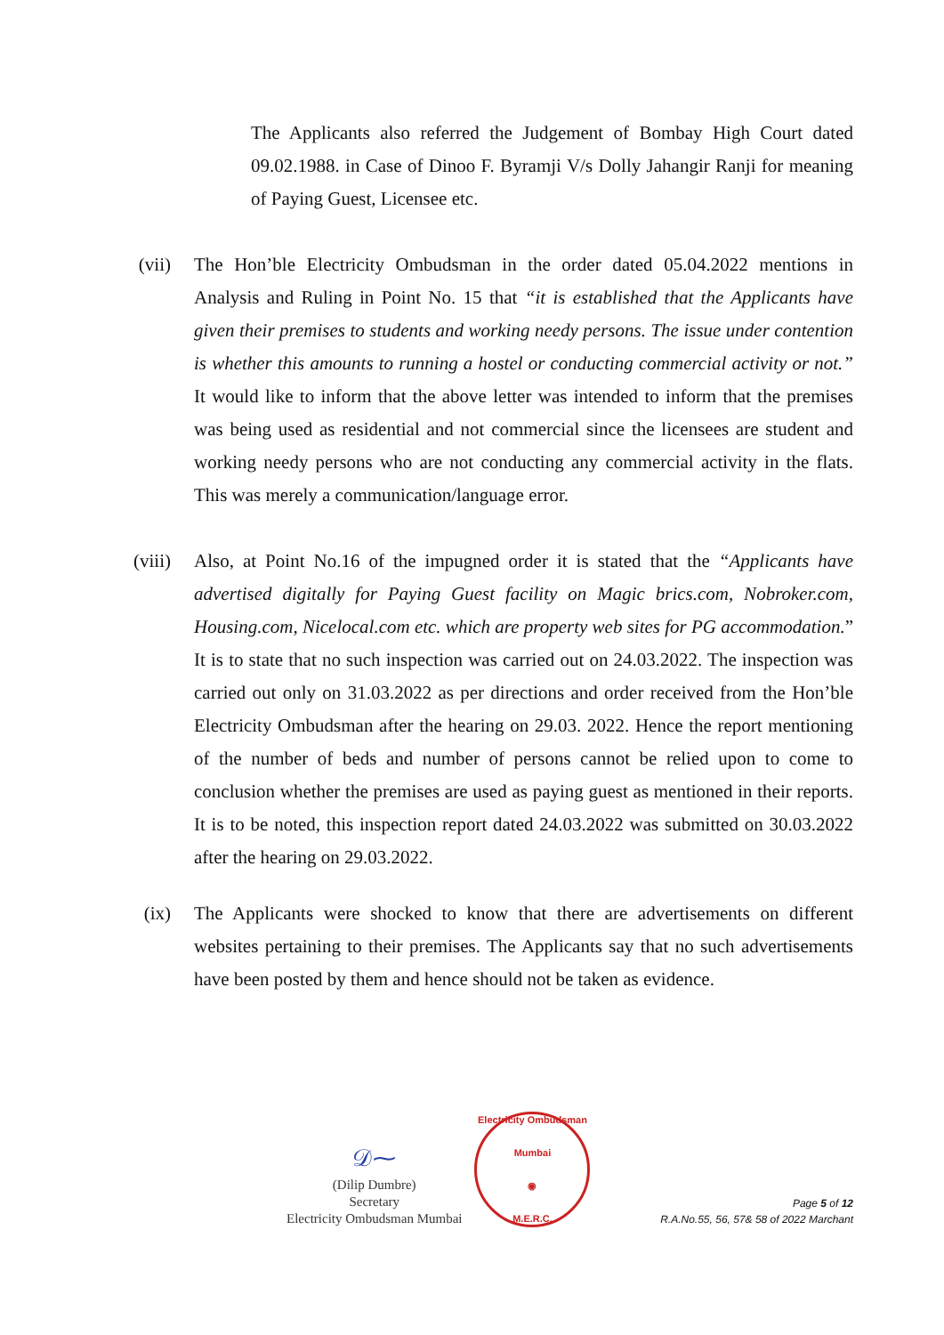The Applicants also referred the Judgement of Bombay High Court dated 09.02.1988. in Case of Dinoo F. Byramji V/s Dolly Jahangir Ranji for meaning of Paying Guest, Licensee etc.
(vii) The Hon’ble Electricity Ombudsman in the order dated 05.04.2022 mentions in Analysis and Ruling in Point No. 15 that “it is established that the Applicants have given their premises to students and working needy persons. The issue under contention is whether this amounts to running a hostel or conducting commercial activity or not.” It would like to inform that the above letter was intended to inform that the premises was being used as residential and not commercial since the licensees are student and working needy persons who are not conducting any commercial activity in the flats. This was merely a communication/language error.
(viii) Also, at Point No.16 of the impugned order it is stated that the “Applicants have advertised digitally for Paying Guest facility on Magic brics.com, Nobroker.com, Housing.com, Nicelocal.com etc. which are property web sites for PG accommodation.” It is to state that no such inspection was carried out on 24.03.2022. The inspection was carried out only on 31.03.2022 as per directions and order received from the Hon’ble Electricity Ombudsman after the hearing on 29.03. 2022. Hence the report mentioning of the number of beds and number of persons cannot be relied upon to come to conclusion whether the premises are used as paying guest as mentioned in their reports. It is to be noted, this inspection report dated 24.03.2022 was submitted on 30.03.2022 after the hearing on 29.03.2022.
(ix) The Applicants were shocked to know that there are advertisements on different websites pertaining to their premises. The Applicants say that no such advertisements have been posted by them and hence should not be taken as evidence.
𝒟⁓
(Dilip Dumbre)
Secretary
Electricity Ombudsman Mumbai
Electricity Ombudsman Mumbai
◉
M.E.R.C.
Page 5 of 12
R.A.No.55, 56, 57& 58 of 2022 Marchant